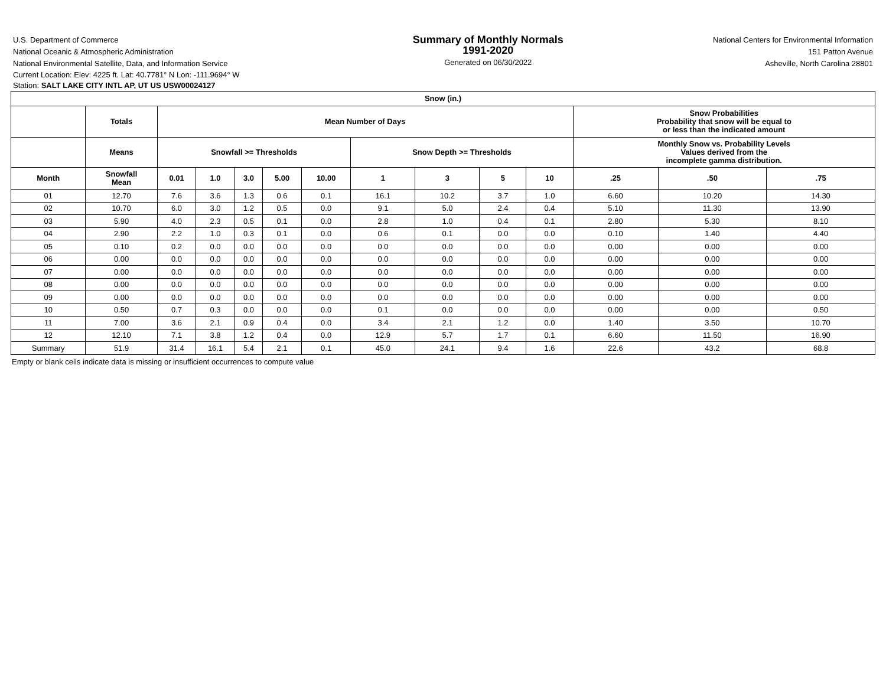U.S. Department of Commerce
National Oceanic & Atmospheric Administration
National Environmental Satellite, Data, and Information Service
Summary of Monthly Normals
1991-2020
Generated on 06/30/2022
National Centers for Environmental Information
151 Patton Avenue
Asheville, North Carolina 28801
Current Location: Elev: 4225 ft. Lat: 40.7781° N Lon: -111.9694° W
Station: SALT LAKE CITY INTL AP, UT US USW00024127
| Snow (in.) | | | | | | | | | | | | | |
| --- | --- | --- | --- | --- | --- | --- | --- | --- | --- | --- | --- | --- | --- |
| | Totals | Mean Number of Days | | | | | | | | | Snow Probabilities Probability that snow will be equal to or less than the indicated amount | | |
| | Means | Snowfall >= Thresholds | | | | | Snow Depth >= Thresholds | | | | Monthly Snow vs. Probability Levels Values derived from the incomplete gamma distribution. | | |
| Month | Snowfall Mean | 0.01 | 1.0 | 3.0 | 5.00 | 10.00 | 1 | 3 | 5 | 10 | .25 | .50 | .75 |
| 01 | 12.70 | 7.6 | 3.6 | 1.3 | 0.6 | 0.1 | 16.1 | 10.2 | 3.7 | 1.0 | 6.60 | 10.20 | 14.30 |
| 02 | 10.70 | 6.0 | 3.0 | 1.2 | 0.5 | 0.0 | 9.1 | 5.0 | 2.4 | 0.4 | 5.10 | 11.30 | 13.90 |
| 03 | 5.90 | 4.0 | 2.3 | 0.5 | 0.1 | 0.0 | 2.8 | 1.0 | 0.4 | 0.1 | 2.80 | 5.30 | 8.10 |
| 04 | 2.90 | 2.2 | 1.0 | 0.3 | 0.1 | 0.0 | 0.6 | 0.1 | 0.0 | 0.0 | 0.10 | 1.40 | 4.40 |
| 05 | 0.10 | 0.2 | 0.0 | 0.0 | 0.0 | 0.0 | 0.0 | 0.0 | 0.0 | 0.0 | 0.00 | 0.00 | 0.00 |
| 06 | 0.00 | 0.0 | 0.0 | 0.0 | 0.0 | 0.0 | 0.0 | 0.0 | 0.0 | 0.0 | 0.00 | 0.00 | 0.00 |
| 07 | 0.00 | 0.0 | 0.0 | 0.0 | 0.0 | 0.0 | 0.0 | 0.0 | 0.0 | 0.0 | 0.00 | 0.00 | 0.00 |
| 08 | 0.00 | 0.0 | 0.0 | 0.0 | 0.0 | 0.0 | 0.0 | 0.0 | 0.0 | 0.0 | 0.00 | 0.00 | 0.00 |
| 09 | 0.00 | 0.0 | 0.0 | 0.0 | 0.0 | 0.0 | 0.0 | 0.0 | 0.0 | 0.0 | 0.00 | 0.00 | 0.00 |
| 10 | 0.50 | 0.7 | 0.3 | 0.0 | 0.0 | 0.0 | 0.1 | 0.0 | 0.0 | 0.0 | 0.00 | 0.00 | 0.50 |
| 11 | 7.00 | 3.6 | 2.1 | 0.9 | 0.4 | 0.0 | 3.4 | 2.1 | 1.2 | 0.0 | 1.40 | 3.50 | 10.70 |
| 12 | 12.10 | 7.1 | 3.8 | 1.2 | 0.4 | 0.0 | 12.9 | 5.7 | 1.7 | 0.1 | 6.60 | 11.50 | 16.90 |
| Summary | 51.9 | 31.4 | 16.1 | 5.4 | 2.1 | 0.1 | 45.0 | 24.1 | 9.4 | 1.6 | 22.6 | 43.2 | 68.8 |
Empty or blank cells indicate data is missing or insufficient occurrences to compute value